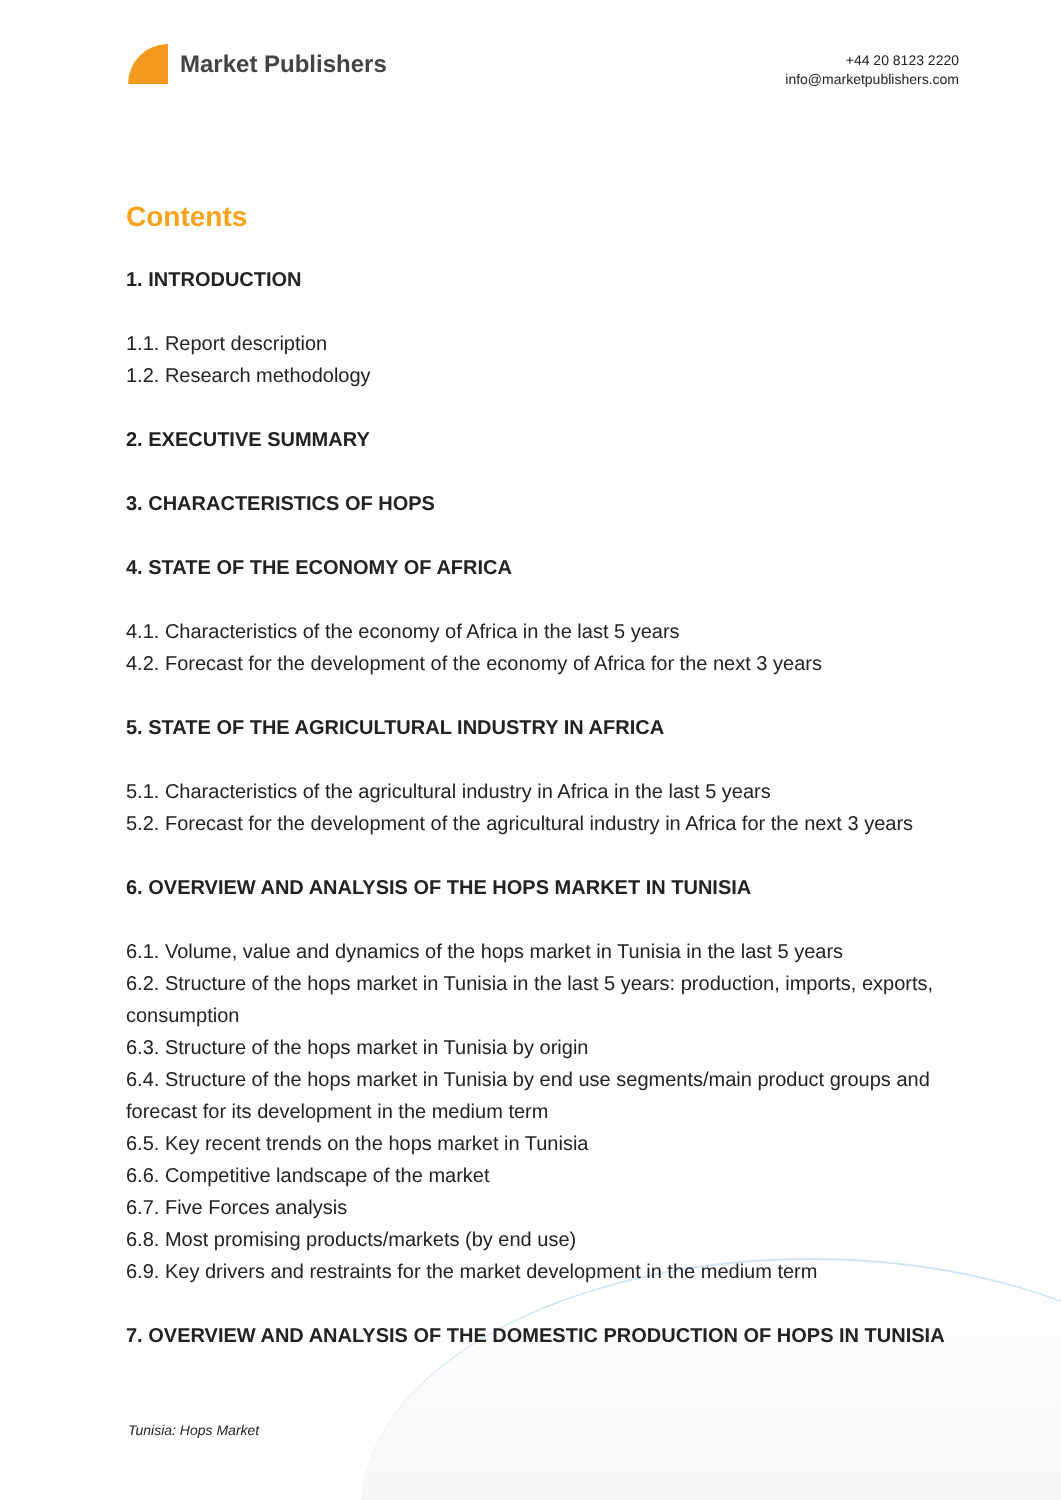Market Publishers
+44 20 8123 2220
info@marketpublishers.com
Contents
1. INTRODUCTION
1.1. Report description
1.2. Research methodology
2. EXECUTIVE SUMMARY
3. CHARACTERISTICS OF HOPS
4. STATE OF THE ECONOMY OF AFRICA
4.1. Characteristics of the economy of Africa in the last 5 years
4.2. Forecast for the development of the economy of Africa for the next 3 years
5. STATE OF THE AGRICULTURAL INDUSTRY IN AFRICA
5.1. Characteristics of the agricultural industry in Africa in the last 5 years
5.2. Forecast for the development of the agricultural industry in Africa for the next 3 years
6. OVERVIEW AND ANALYSIS OF THE HOPS MARKET IN TUNISIA
6.1. Volume, value and dynamics of the hops market in Tunisia in the last 5 years
6.2. Structure of the hops market in Tunisia in the last 5 years: production, imports, exports, consumption
6.3. Structure of the hops market in Tunisia by origin
6.4. Structure of the hops market in Tunisia by end use segments/main product groups and forecast for its development in the medium term
6.5. Key recent trends on the hops market in Tunisia
6.6. Competitive landscape of the market
6.7. Five Forces analysis
6.8. Most promising products/markets (by end use)
6.9. Key drivers and restraints for the market development in the medium term
7. OVERVIEW AND ANALYSIS OF THE DOMESTIC PRODUCTION OF HOPS IN TUNISIA
Tunisia: Hops Market